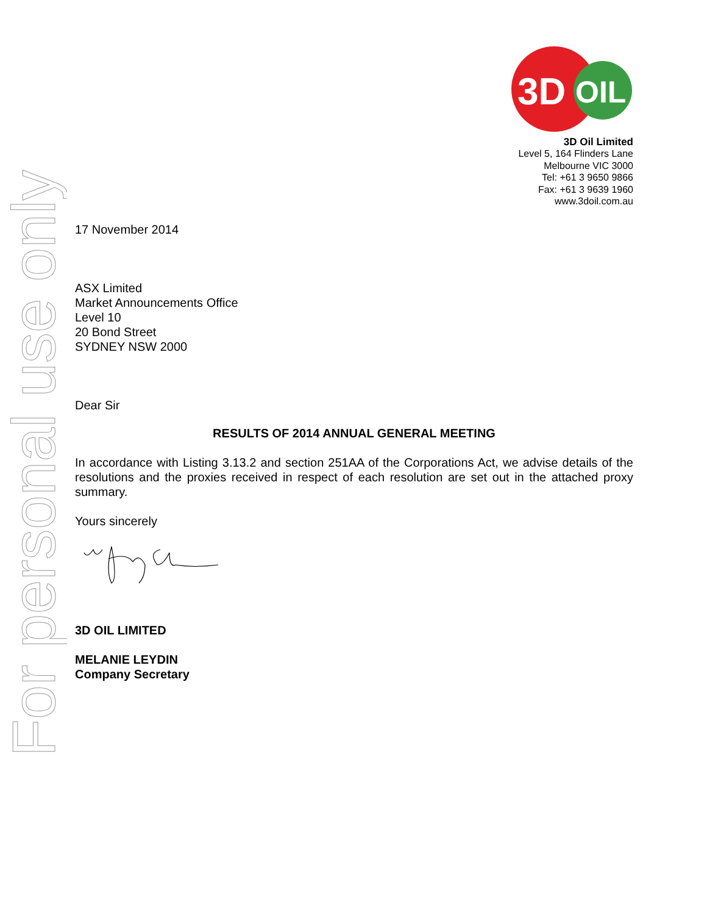For personal use only
3D
OIL
3D Oil Limited
Level 5, 164 Flinders Lane
Melbourne VIC 3000
Tel: +61 3 9650 9866
Fax: +61 3 9639 1960
www.3doil.com.au
17 November 2014
ASX Limited
Market Announcements Office
Level 10
20 Bond Street
SYDNEY NSW 2000
Dear Sir
RESULTS OF 2014 ANNUAL GENERAL MEETING
In accordance with Listing 3.13.2 and section 251AA of the Corporations Act, we advise details of the resolutions and the proxies received in respect of each resolution are set out in the attached proxy summary.
Yours sincerely
3D OIL LIMITED
MELANIE LEYDIN
Company Secretary